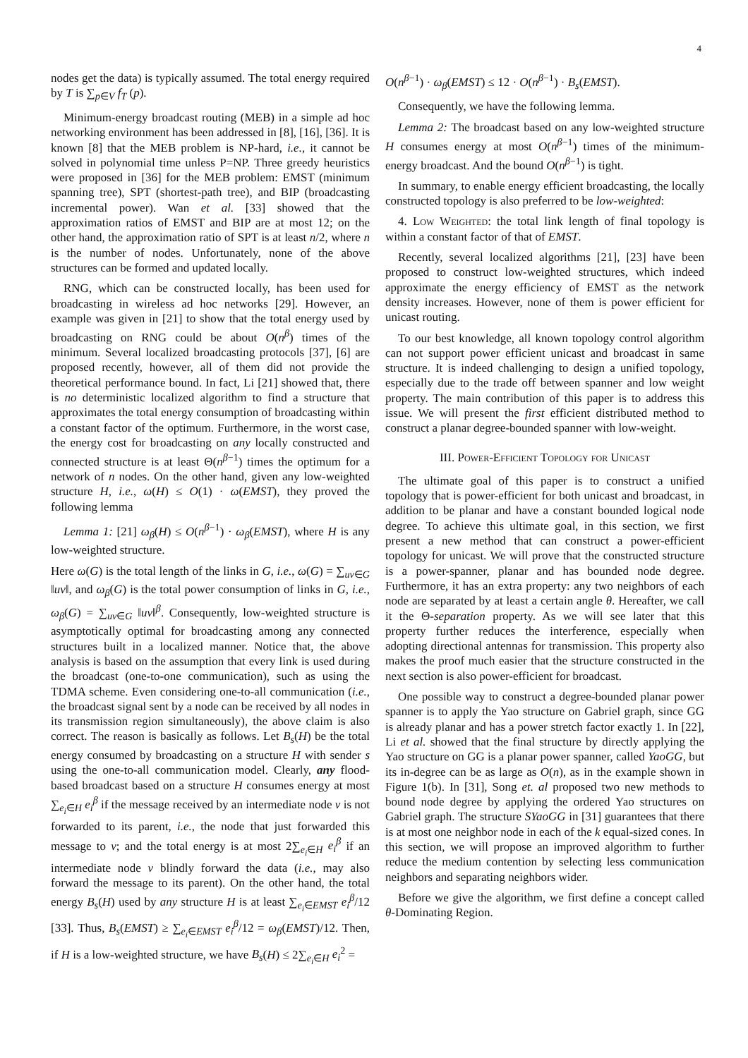4
nodes get the data) is typically assumed. The total energy required by T is ∑<sub>p∈V</sub> f<sub>T</sub> (p).
Minimum-energy broadcast routing (MEB) in a simple ad hoc networking environment has been addressed in [8], [16], [36]. It is known [8] that the MEB problem is NP-hard, i.e., it cannot be solved in polynomial time unless P=NP. Three greedy heuristics were proposed in [36] for the MEB problem: EMST (minimum spanning tree), SPT (shortest-path tree), and BIP (broadcasting incremental power). Wan et al. [33] showed that the approximation ratios of EMST and BIP are at most 12; on the other hand, the approximation ratio of SPT is at least n/2, where n is the number of nodes. Unfortunately, none of the above structures can be formed and updated locally.
RNG, which can be constructed locally, has been used for broadcasting in wireless ad hoc networks [29]. However, an example was given in [21] to show that the total energy used by broadcasting on RNG could be about O(n<sup>β</sup>) times of the minimum. Several localized broadcasting protocols [37], [6] are proposed recently, however, all of them did not provide the theoretical performance bound. In fact, Li [21] showed that, there is no deterministic localized algorithm to find a structure that approximates the total energy consumption of broadcasting within a constant factor of the optimum. Furthermore, in the worst case, the energy cost for broadcasting on any locally constructed and connected structure is at least Θ(n<sup>β−1</sup>) times the optimum for a network of n nodes. On the other hand, given any low-weighted structure H, i.e., ω(H) ≤ O(1) · ω(EMST), they proved the following lemma
Lemma 1: [21] ω<sub>β</sub>(H) ≤ O(n<sup>β−1</sup>) · ω<sub>β</sub>(EMST), where H is any low-weighted structure.
Here ω(G) is the total length of the links in G, i.e., ω(G) = ∑<sub>uv∈G</sub> ‖uv‖, and ω<sub>β</sub>(G) is the total power consumption of links in G, i.e., ω<sub>β</sub>(G) = ∑<sub>uv∈G</sub> ‖uv‖<sup>β</sup>. Consequently, low-weighted structure is asymptotically optimal for broadcasting among any connected structures built in a localized manner. Notice that, the above analysis is based on the assumption that every link is used during the broadcast (one-to-one communication), such as using the TDMA scheme. Even considering one-to-all communication (i.e., the broadcast signal sent by a node can be received by all nodes in its transmission region simultaneously), the above claim is also correct. The reason is basically as follows. Let B<sub>s</sub>(H) be the total energy consumed by broadcasting on a structure H with sender s using the one-to-all communication model. Clearly, any flood-based broadcast based on a structure H consumes energy at most ∑<sub>e<sub>i</sub>∈H</sub> e<sub>i</sub><sup>β</sup> if the message received by an intermediate node v is not forwarded to its parent, i.e., the node that just forwarded this message to v; and the total energy is at most 2∑<sub>e<sub>i</sub>∈H</sub> e<sub>i</sub><sup>β</sup> if an intermediate node v blindly forward the data (i.e., may also forward the message to its parent). On the other hand, the total energy B<sub>s</sub>(H) used by any structure H is at least ∑<sub>e<sub>i</sub>∈EMST</sub> e<sub>i</sub><sup>β</sup>/12 [33]. Thus, B<sub>s</sub>(EMST) ≥ ∑<sub>e<sub>i</sub>∈EMST</sub> e<sub>i</sub><sup>β</sup>/12 = ω<sub>β</sub>(EMST)/12. Then, if H is a low-weighted structure, we have B<sub>s</sub>(H) ≤ 2∑<sub>e<sub>i</sub>∈H</sub> e<sub>i</sub><sup>2</sup> =
O(n<sup>β−1</sup>) · ω<sub>β</sub>(EMST) ≤ 12 · O(n<sup>β−1</sup>) · B<sub>s</sub>(EMST).
Consequently, we have the following lemma.
Lemma 2: The broadcast based on any low-weighted structure H consumes energy at most O(n<sup>β−1</sup>) times of the minimum-energy broadcast. And the bound O(n<sup>β−1</sup>) is tight.
In summary, to enable energy efficient broadcasting, the locally constructed topology is also preferred to be low-weighted:
4. Low Weighted: the total link length of final topology is within a constant factor of that of EMST.
Recently, several localized algorithms [21], [23] have been proposed to construct low-weighted structures, which indeed approximate the energy efficiency of EMST as the network density increases. However, none of them is power efficient for unicast routing.
To our best knowledge, all known topology control algorithm can not support power efficient unicast and broadcast in same structure. It is indeed challenging to design a unified topology, especially due to the trade off between spanner and low weight property. The main contribution of this paper is to address this issue. We will present the first efficient distributed method to construct a planar degree-bounded spanner with low-weight.
III. Power-Efficient Topology for Unicast
The ultimate goal of this paper is to construct a unified topology that is power-efficient for both unicast and broadcast, in addition to be planar and have a constant bounded logical node degree. To achieve this ultimate goal, in this section, we first present a new method that can construct a power-efficient topology for unicast. We will prove that the constructed structure is a power-spanner, planar and has bounded node degree. Furthermore, it has an extra property: any two neighbors of each node are separated by at least a certain angle θ. Hereafter, we call it the Θ-separation property. As we will see later that this property further reduces the interference, especially when adopting directional antennas for transmission. This property also makes the proof much easier that the structure constructed in the next section is also power-efficient for broadcast.
One possible way to construct a degree-bounded planar power spanner is to apply the Yao structure on Gabriel graph, since GG is already planar and has a power stretch factor exactly 1. In [22], Li et al. showed that the final structure by directly applying the Yao structure on GG is a planar power spanner, called YaoGG, but its in-degree can be as large as O(n), as in the example shown in Figure 1(b). In [31], Song et. al proposed two new methods to bound node degree by applying the ordered Yao structures on Gabriel graph. The structure SYaoGG in [31] guarantees that there is at most one neighbor node in each of the k equal-sized cones. In this section, we will propose an improved algorithm to further reduce the medium contention by selecting less communication neighbors and separating neighbors wider.
Before we give the algorithm, we first define a concept called θ-Dominating Region.